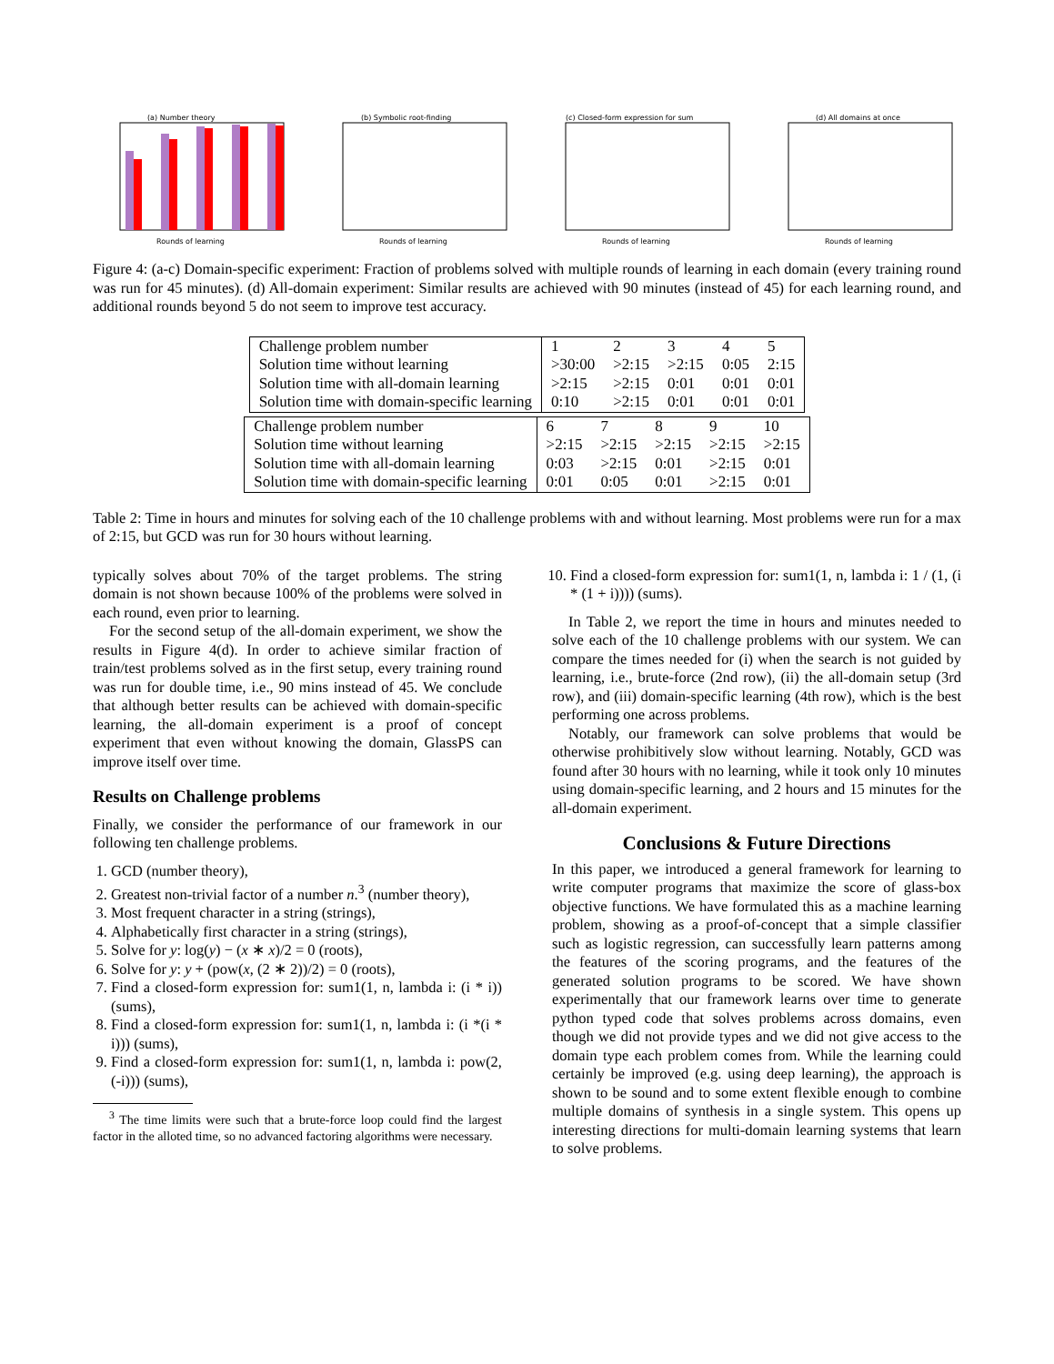(a) Number theory
Rounds of learning
(b) Symbolic root-finding
Rounds of learning
(c) Closed-form expression for sum
Rounds of learning
(d) All domains at once
Rounds of learning
Figure 4: (a-c) Domain-specific experiment: Fraction of problems solved with multiple rounds of learning in each domain (every training round was run for 45 minutes). (d) All-domain experiment: Similar results are achieved with 90 minutes (instead of 45) for each learning round, and additional rounds beyond 5 do not seem to improve test accuracy.
| Challenge problem number | 1 | 2 | 3 | 4 | 5 |
| Solution time without learning | >30:00 | >2:15 | >2:15 | 0:05 | 2:15 |
| Solution time with all-domain learning | >2:15 | >2:15 | 0:01 | 0:01 | 0:01 |
| Solution time with domain-specific learning | 0:10 | >2:15 | 0:01 | 0:01 | 0:01 |
| Challenge problem number | 6 | 7 | 8 | 9 | 10 |
| Solution time without learning | >2:15 | >2:15 | >2:15 | >2:15 | >2:15 |
| Solution time with all-domain learning | 0:03 | >2:15 | 0:01 | >2:15 | 0:01 |
| Solution time with domain-specific learning | 0:01 | 0:05 | 0:01 | >2:15 | 0:01 |
Table 2: Time in hours and minutes for solving each of the 10 challenge problems with and without learning. Most problems were run for a max of 2:15, but GCD was run for 30 hours without learning.
typically solves about 70% of the target problems. The string domain is not shown because 100% of the problems were solved in each round, even prior to learning.
For the second setup of the all-domain experiment, we show the results in Figure 4(d). In order to achieve similar fraction of train/test problems solved as in the first setup, every training round was run for double time, i.e., 90 mins instead of 45. We conclude that although better results can be achieved with domain-specific learning, the all-domain experiment is a proof of concept experiment that even without knowing the domain, GlassPS can improve itself over time.
Results on Challenge problems
Finally, we consider the performance of our framework in our following ten challenge problems.
1. GCD (number theory),
2. Greatest non-trivial factor of a number n.<sup>3</sup> (number theory),
3. Most frequent character in a string (strings),
4. Alphabetically first character in a string (strings),
5. Solve for y: log(y) − (x ∗ x)/2 = 0 (roots),
6. Solve for y: y + (pow(x, (2 ∗ 2))/2) = 0 (roots),
7. Find a closed-form expression for: sum1(1, n, lambda i: (i * i)) (sums),
8. Find a closed-form expression for: sum1(1, n, lambda i: (i *(i * i))) (sums),
9. Find a closed-form expression for: sum1(1, n, lambda i: pow(2, (-i))) (sums),
<sup>3</sup> The time limits were such that a brute-force loop could find the largest factor in the alloted time, so no advanced factoring algorithms were necessary.
10. Find a closed-form expression for: sum1(1, n, lambda i: 1 / (1, (i * (1 + i)))) (sums).
In Table 2, we report the time in hours and minutes needed to solve each of the 10 challenge problems with our system. We can compare the times needed for (i) when the search is not guided by learning, i.e., brute-force (2nd row), (ii) the all-domain setup (3rd row), and (iii) domain-specific learning (4th row), which is the best performing one across problems.
Notably, our framework can solve problems that would be otherwise prohibitively slow without learning. Notably, GCD was found after 30 hours with no learning, while it took only 10 minutes using domain-specific learning, and 2 hours and 15 minutes for the all-domain experiment.
Conclusions & Future Directions
In this paper, we introduced a general framework for learning to write computer programs that maximize the score of glass-box objective functions. We have formulated this as a machine learning problem, showing as a proof-of-concept that a simple classifier such as logistic regression, can successfully learn patterns among the features of the scoring programs, and the features of the generated solution programs to be scored. We have shown experimentally that our framework learns over time to generate python typed code that solves problems across domains, even though we did not provide types and we did not give access to the domain type each problem comes from. While the learning could certainly be improved (e.g. using deep learning), the approach is shown to be sound and to some extent flexible enough to combine multiple domains of synthesis in a single system. This opens up interesting directions for multi-domain learning systems that learn to solve problems.